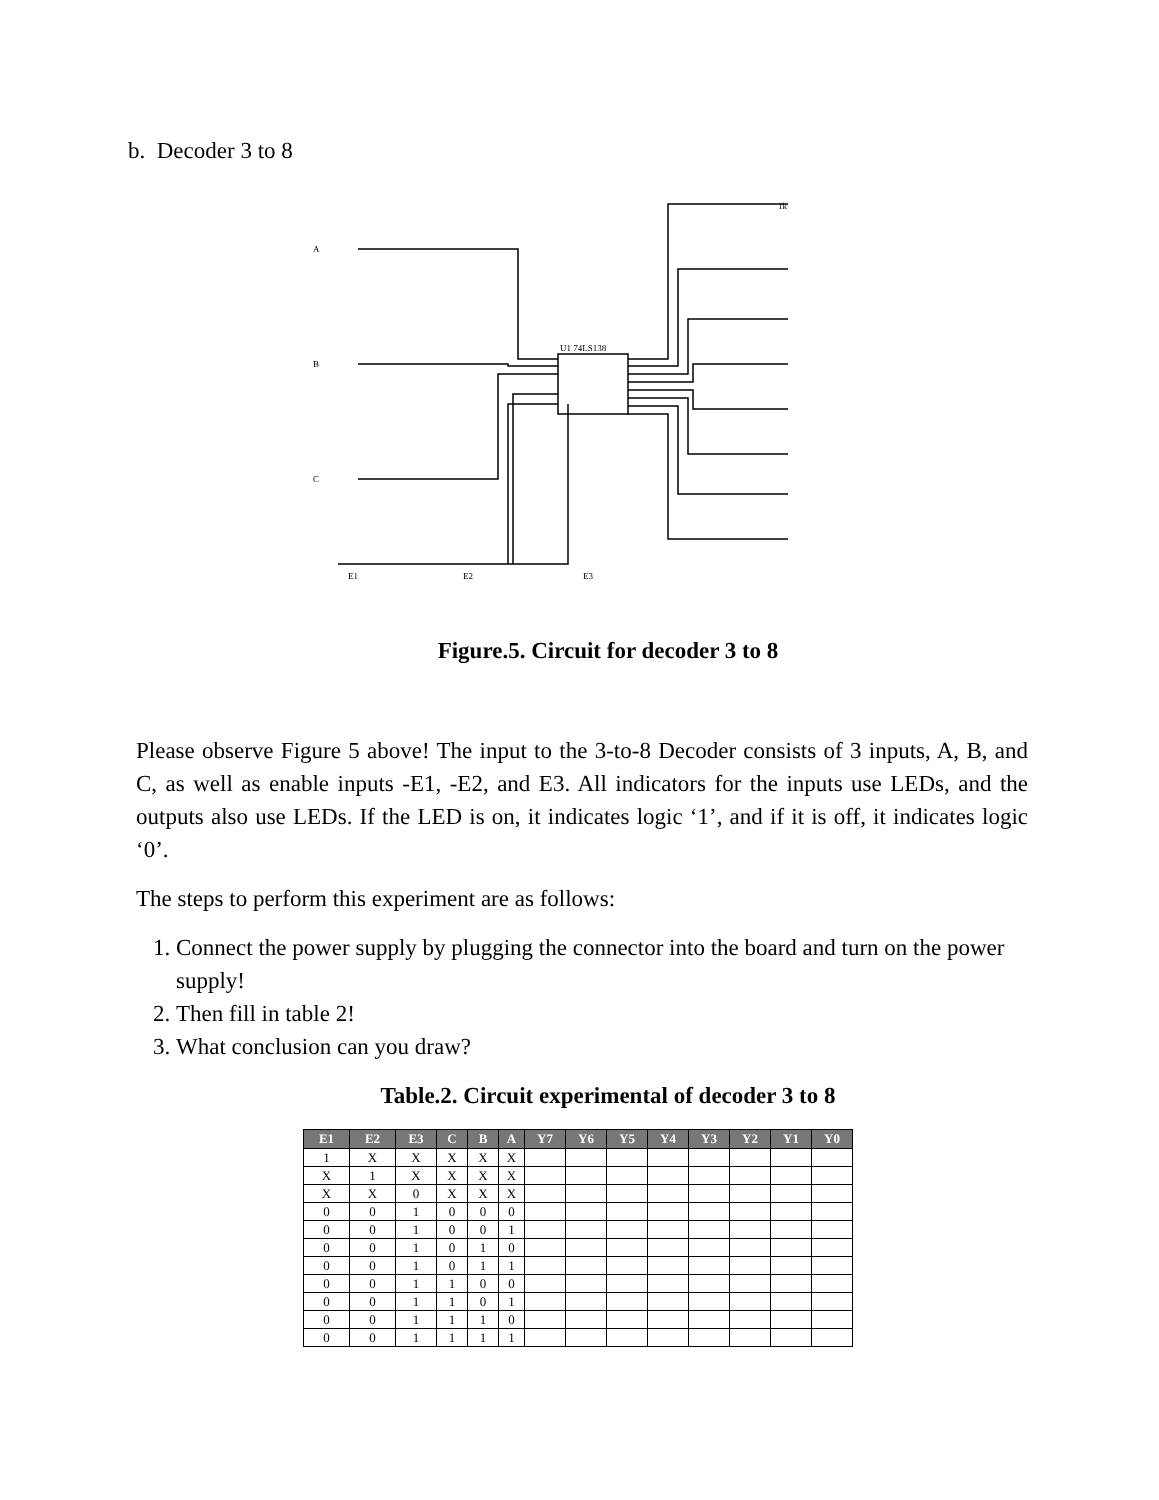b. Decoder 3 to 8
U1 74LS138
1k
A
B
C
E1
E2
E3
Figure.5. Circuit for decoder 3 to 8
Please observe Figure 5 above! The input to the 3-to-8 Decoder consists of 3 inputs, A, B, and C, as well as enable inputs -E1, -E2, and E3. All indicators for the inputs use LEDs, and the outputs also use LEDs. If the LED is on, it indicates logic ‘1’, and if it is off, it indicates logic ‘0’.
The steps to perform this experiment are as follows:
1. Connect the power supply by plugging the connector into the board and turn on the power supply!
2. Then fill in table 2!
3. What conclusion can you draw?
Table.2. Circuit experimental of decoder 3 to 8
| E1 | E2 | E3 | C | B | A | Y7 | Y6 | Y5 | Y4 | Y3 | Y2 | Y1 | Y0 |
| --- | --- | --- | --- | --- | --- | --- | --- | --- | --- | --- | --- | --- | --- |
| 1 | X | X | X | X | X | | | | | | | | |
| X | 1 | X | X | X | X | | | | | | | | |
| X | X | 0 | X | X | X | | | | | | | | |
| 0 | 0 | 1 | 0 | 0 | 0 | | | | | | | | |
| 0 | 0 | 1 | 0 | 0 | 1 | | | | | | | | |
| 0 | 0 | 1 | 0 | 1 | 0 | | | | | | | | |
| 0 | 0 | 1 | 0 | 1 | 1 | | | | | | | | |
| 0 | 0 | 1 | 1 | 0 | 0 | | | | | | | | |
| 0 | 0 | 1 | 1 | 0 | 1 | | | | | | | | |
| 0 | 0 | 1 | 1 | 1 | 0 | | | | | | | | |
| 0 | 0 | 1 | 1 | 1 | 1 | | | | | | | | |